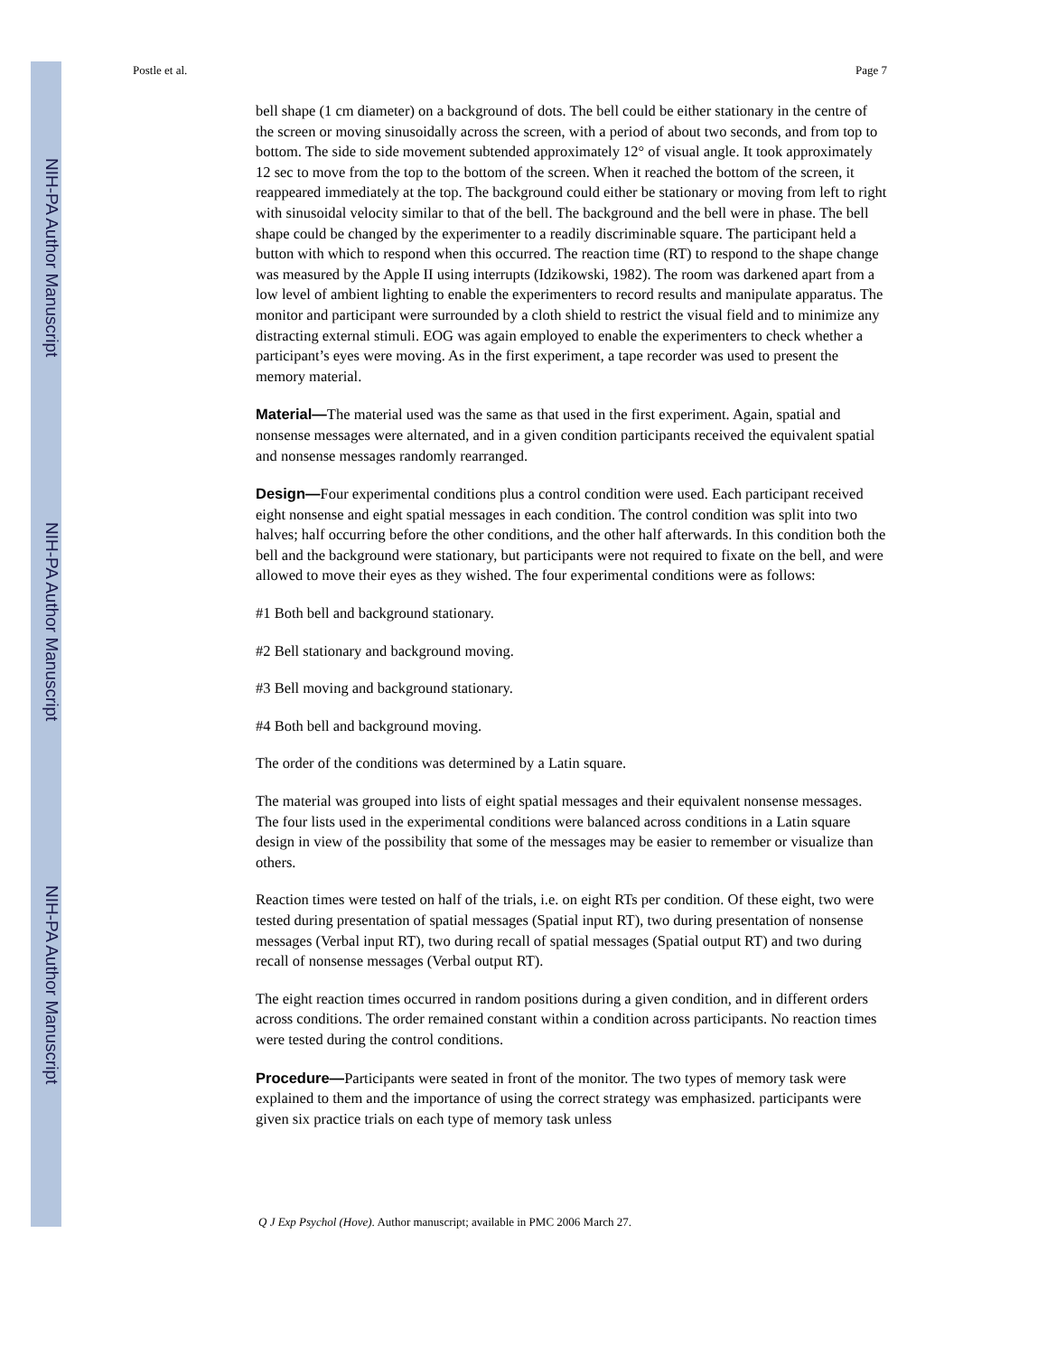NIH-PA Author Manuscript
NIH-PA Author Manuscript
NIH-PA Author Manuscript
Postle et al. Page 7
bell shape (1 cm diameter) on a background of dots. The bell could be either stationary in the centre of the screen or moving sinusoidally across the screen, with a period of about two seconds, and from top to bottom. The side to side movement subtended approximately 12° of visual angle. It took approximately 12 sec to move from the top to the bottom of the screen. When it reached the bottom of the screen, it reappeared immediately at the top. The background could either be stationary or moving from left to right with sinusoidal velocity similar to that of the bell. The background and the bell were in phase. The bell shape could be changed by the experimenter to a readily discriminable square. The participant held a button with which to respond when this occurred. The reaction time (RT) to respond to the shape change was measured by the Apple II using interrupts (Idzikowski, 1982). The room was darkened apart from a low level of ambient lighting to enable the experimenters to record results and manipulate apparatus. The monitor and participant were surrounded by a cloth shield to restrict the visual field and to minimize any distracting external stimuli. EOG was again employed to enable the experimenters to check whether a participant’s eyes were moving. As in the first experiment, a tape recorder was used to present the memory material.
Material—The material used was the same as that used in the first experiment. Again, spatial and nonsense messages were alternated, and in a given condition participants received the equivalent spatial and nonsense messages randomly rearranged.
Design—Four experimental conditions plus a control condition were used. Each participant received eight nonsense and eight spatial messages in each condition. The control condition was split into two halves; half occurring before the other conditions, and the other half afterwards. In this condition both the bell and the background were stationary, but participants were not required to fixate on the bell, and were allowed to move their eyes as they wished. The four experimental conditions were as follows:
#1 Both bell and background stationary.
#2 Bell stationary and background moving.
#3 Bell moving and background stationary.
#4 Both bell and background moving.
The order of the conditions was determined by a Latin square.
The material was grouped into lists of eight spatial messages and their equivalent nonsense messages. The four lists used in the experimental conditions were balanced across conditions in a Latin square design in view of the possibility that some of the messages may be easier to remember or visualize than others.
Reaction times were tested on half of the trials, i.e. on eight RTs per condition. Of these eight, two were tested during presentation of spatial messages (Spatial input RT), two during presentation of nonsense messages (Verbal input RT), two during recall of spatial messages (Spatial output RT) and two during recall of nonsense messages (Verbal output RT).
The eight reaction times occurred in random positions during a given condition, and in different orders across conditions. The order remained constant within a condition across participants. No reaction times were tested during the control conditions.
Procedure—Participants were seated in front of the monitor. The two types of memory task were explained to them and the importance of using the correct strategy was emphasized. participants were given six practice trials on each type of memory task unless
Q J Exp Psychol (Hove). Author manuscript; available in PMC 2006 March 27.